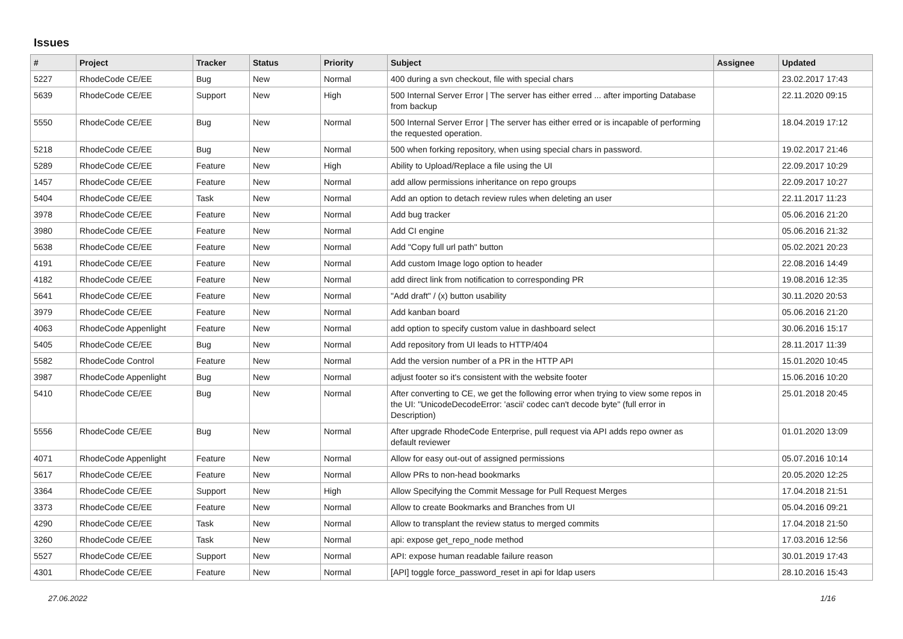Issues
| # | Project | Tracker | Status | Priority | Subject | Assignee | Updated |
| --- | --- | --- | --- | --- | --- | --- | --- |
| 5227 | RhodeCode CE/EE | Bug | New | Normal | 400 during a svn checkout, file with special chars | | 23.02.2017 17:43 |
| 5639 | RhodeCode CE/EE | Support | New | High | 500 Internal Server Error / The server has either erred ... after importing Database from backup | | 22.11.2020 09:15 |
| 5550 | RhodeCode CE/EE | Bug | New | Normal | 500 Internal Server Error / The server has either erred or is incapable of performing the requested operation. | | 18.04.2019 17:12 |
| 5218 | RhodeCode CE/EE | Bug | New | Normal | 500 when forking repository, when using special chars in password. | | 19.02.2017 21:46 |
| 5289 | RhodeCode CE/EE | Feature | New | High | Ability to Upload/Replace a file using the UI | | 22.09.2017 10:29 |
| 1457 | RhodeCode CE/EE | Feature | New | Normal | add allow permissions inheritance on repo groups | | 22.09.2017 10:27 |
| 5404 | RhodeCode CE/EE | Task | New | Normal | Add an option to detach review rules when deleting an user | | 22.11.2017 11:23 |
| 3978 | RhodeCode CE/EE | Feature | New | Normal | Add bug tracker | | 05.06.2016 21:20 |
| 3980 | RhodeCode CE/EE | Feature | New | Normal | Add CI engine | | 05.06.2016 21:32 |
| 5638 | RhodeCode CE/EE | Feature | New | Normal | Add "Copy full url path" button | | 05.02.2021 20:23 |
| 4191 | RhodeCode CE/EE | Feature | New | Normal | Add custom Image logo option to header | | 22.08.2016 14:49 |
| 4182 | RhodeCode CE/EE | Feature | New | Normal | add direct link from notification to corresponding PR | | 19.08.2016 12:35 |
| 5641 | RhodeCode CE/EE | Feature | New | Normal | "Add draft" / (x) button usability | | 30.11.2020 20:53 |
| 3979 | RhodeCode CE/EE | Feature | New | Normal | Add kanban board | | 05.06.2016 21:20 |
| 4063 | RhodeCode Appenlight | Feature | New | Normal | add option to specify custom value in dashboard select | | 30.06.2016 15:17 |
| 5405 | RhodeCode CE/EE | Bug | New | Normal | Add repository from UI leads to HTTP/404 | | 28.11.2017 11:39 |
| 5582 | RhodeCode Control | Feature | New | Normal | Add the version number of a PR in the HTTP API | | 15.01.2020 10:45 |
| 3987 | RhodeCode Appenlight | Bug | New | Normal | adjust footer so it's consistent with the website footer | | 15.06.2016 10:20 |
| 5410 | RhodeCode CE/EE | Bug | New | Normal | After converting to CE, we get the following error when trying to view some repos in the UI: "UnicodeDecodeError: 'ascii' codec can't decode byte" (full error in Description) | | 25.01.2018 20:45 |
| 5556 | RhodeCode CE/EE | Bug | New | Normal | After upgrade RhodeCode Enterprise, pull request via API adds repo owner as default reviewer | | 01.01.2020 13:09 |
| 4071 | RhodeCode Appenlight | Feature | New | Normal | Allow for easy out-out of assigned permissions | | 05.07.2016 10:14 |
| 5617 | RhodeCode CE/EE | Feature | New | Normal | Allow PRs to non-head bookmarks | | 20.05.2020 12:25 |
| 3364 | RhodeCode CE/EE | Support | New | High | Allow Specifying the Commit Message for Pull Request Merges | | 17.04.2018 21:51 |
| 3373 | RhodeCode CE/EE | Feature | New | Normal | Allow to create Bookmarks and Branches from UI | | 05.04.2016 09:21 |
| 4290 | RhodeCode CE/EE | Task | New | Normal | Allow to transplant the review status to merged commits | | 17.04.2018 21:50 |
| 3260 | RhodeCode CE/EE | Task | New | Normal | api: expose get_repo_node method | | 17.03.2016 12:56 |
| 5527 | RhodeCode CE/EE | Support | New | Normal | API: expose human readable failure reason | | 30.01.2019 17:43 |
| 4301 | RhodeCode CE/EE | Feature | New | Normal | [API] toggle force_password_reset in api for ldap users | | 28.10.2016 15:43 |
27.06.2022 1/16